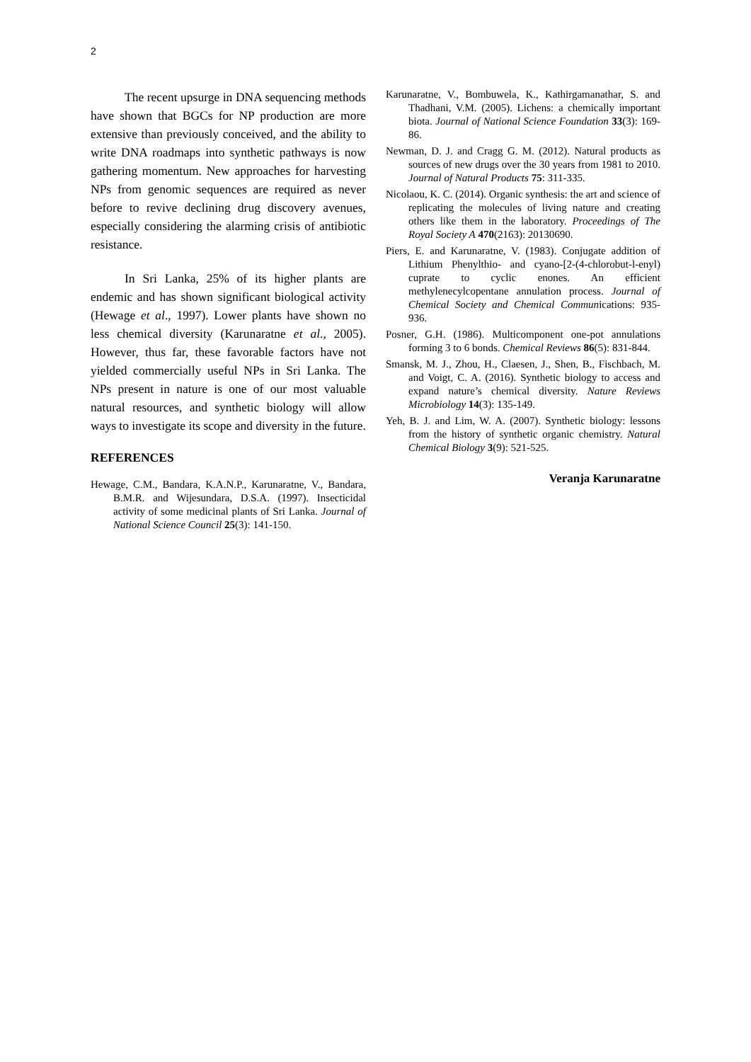2
The recent upsurge in DNA sequencing methods have shown that BGCs for NP production are more extensive than previously conceived, and the ability to write DNA roadmaps into synthetic pathways is now gathering momentum. New approaches for harvesting NPs from genomic sequences are required as never before to revive declining drug discovery avenues, especially considering the alarming crisis of antibiotic resistance.
In Sri Lanka, 25% of its higher plants are endemic and has shown significant biological activity (Hewage et al., 1997). Lower plants have shown no less chemical diversity (Karunaratne et al., 2005). However, thus far, these favorable factors have not yielded commercially useful NPs in Sri Lanka. The NPs present in nature is one of our most valuable natural resources, and synthetic biology will allow ways to investigate its scope and diversity in the future.
REFERENCES
Hewage, C.M., Bandara, K.A.N.P., Karunaratne, V., Bandara, B.M.R. and Wijesundara, D.S.A. (1997). Insecticidal activity of some medicinal plants of Sri Lanka. Journal of National Science Council 25(3): 141-150.
Karunaratne, V., Bombuwela, K., Kathirgamanathar, S. and Thadhani, V.M. (2005). Lichens: a chemically important biota. Journal of National Science Foundation 33(3): 169-86.
Newman, D. J. and Cragg G. M. (2012). Natural products as sources of new drugs over the 30 years from 1981 to 2010. Journal of Natural Products 75: 311-335.
Nicolaou, K. C. (2014). Organic synthesis: the art and science of replicating the molecules of living nature and creating others like them in the laboratory. Proceedings of The Royal Society A 470(2163): 20130690.
Piers, E. and Karunaratne, V. (1983). Conjugate addition of Lithium Phenylthio- and cyano-[2-(4-chlorobut-l-enyl) cuprate to cyclic enones. An efficient methylenecylcopentane annulation process. Journal of Chemical Society and Chemical Communications: 935-936.
Posner, G.H. (1986). Multicomponent one-pot annulations forming 3 to 6 bonds. Chemical Reviews 86(5): 831-844.
Smansk, M. J., Zhou, H., Claesen, J., Shen, B., Fischbach, M. and Voigt, C. A. (2016). Synthetic biology to access and expand nature’s chemical diversity. Nature Reviews Microbiology 14(3): 135-149.
Yeh, B. J. and Lim, W. A. (2007). Synthetic biology: lessons from the history of synthetic organic chemistry. Natural Chemical Biology 3(9): 521-525.
Veranja Karunaratne